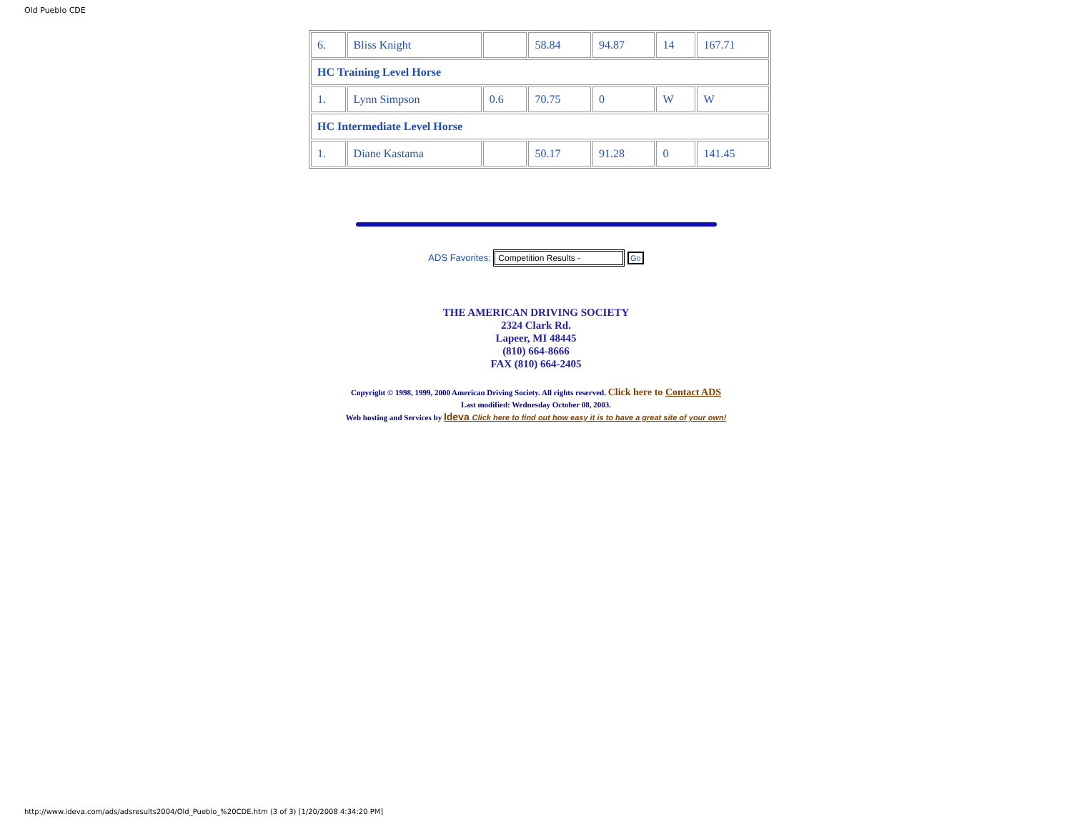Old Pueblo CDE
| 6. | Bliss Knight | | 58.84 | 94.87 | 14 | 167.71 |
| HC Training Level Horse | | | | | | |
| 1. | Lynn Simpson | 0.6 | 70.75 | 0 | W | W |
| HC Intermediate Level Horse | | | | | | |
| 1. | Diane Kastama | | 50.17 | 91.28 | 0 | 141.45 |
ADS Favorites: Competition Results - Go
THE AMERICAN DRIVING SOCIETY
2324 Clark Rd.
Lapeer, MI 48445
(810) 664-8666
FAX (810) 664-2405
Copyright © 1998, 1999, 2000 American Driving Society. All rights reserved. Click here to Contact ADS
Last modified: Wednesday October 08, 2003.
Web hosting and Services by Ideva Click here to find out how easy it is to have a great site of your own!
http://www.ideva.com/ads/adsresults2004/Old_Pueblo_%20CDE.htm (3 of 3) [1/20/2008 4:34:20 PM]